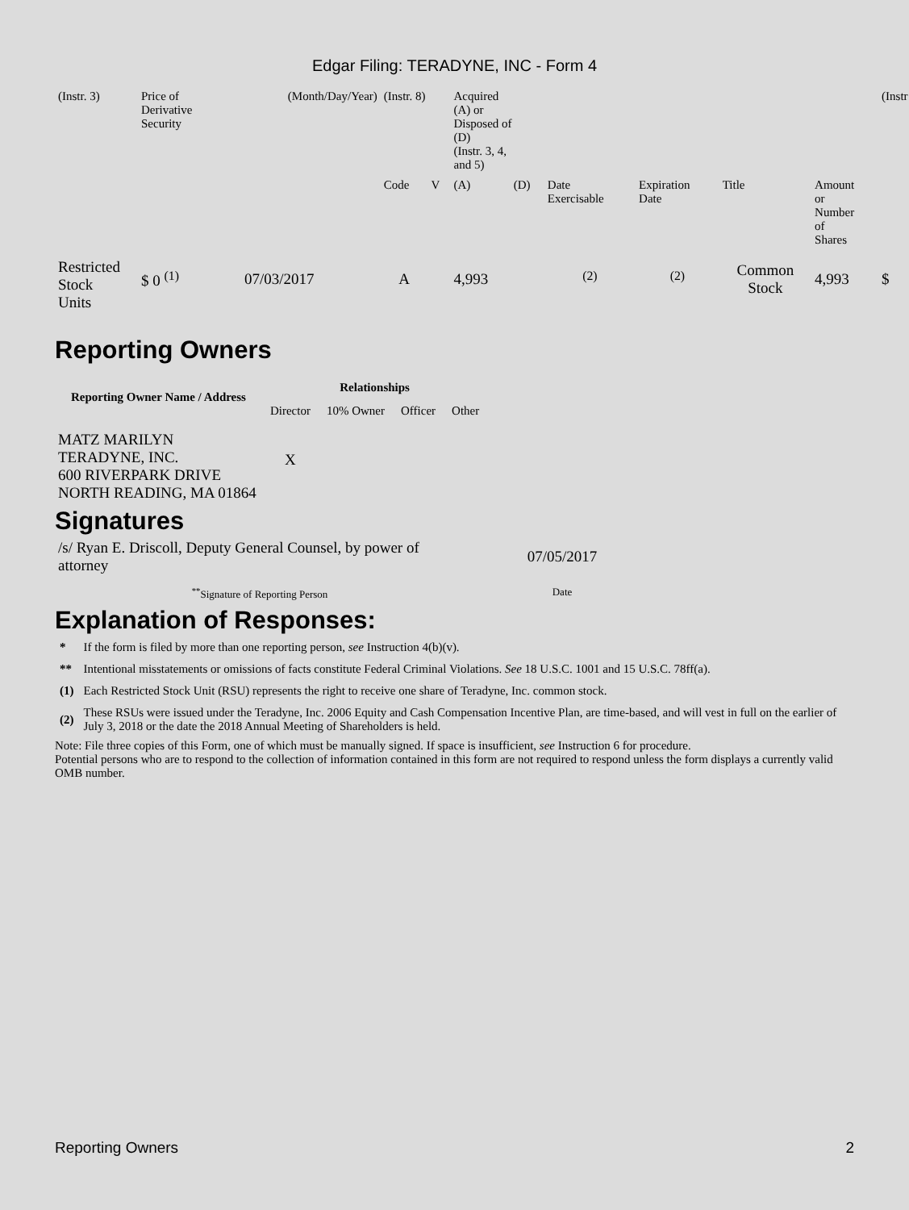Edgar Filing: TERADYNE, INC - Form 4
| (Instr. 3) | Price of Derivative Security | (Month/Day/Year) | | (Instr. 8) | | Acquired (A) or Disposed of (D) (Instr. 3, 4, and 5) | | | | | | (Instr |
| | | | | Code | V | (A) | (D) | Date Exercisable | Expiration Date | Title | Amount or Number of Shares | |
| Restricted Stock Units | $ 0 <sup>(1)</sup> | 07/03/2017 | | A | | 4,993 | | <sup>(2)</sup> | <sup>(2)</sup> | Common Stock | 4,993 | $ |
Reporting Owners
| Reporting Owner Name / Address | Relationships | | | |
| --- | --- | --- | --- | --- |
| | Director | 10% Owner | Officer | Other |
| MATZ MARILYN TERADYNE, INC. 600 RIVERPARK DRIVE NORTH READING, MA 01864 | X | | | |
Signatures
| /s/ Ryan E. Driscoll, Deputy General Counsel, by power of attorney | 07/05/2017 |
| <sup>**</sup> Signature of Reporting Person | Date |
Explanation of Responses:
| * | If the form is filed by more than one reporting person, see Instruction 4(b)(v). |
| ** | Intentional misstatements or omissions of facts constitute Federal Criminal Violations. See 18 U.S.C. 1001 and 15 U.S.C. 78ff(a). |
| (1) | Each Restricted Stock Unit (RSU) represents the right to receive one share of Teradyne, Inc. common stock. |
| (2) | These RSUs were issued under the Teradyne, Inc. 2006 Equity and Cash Compensation Incentive Plan, are time-based, and will vest in full on the earlier of July 3, 2018 or the date the 2018 Annual Meeting of Shareholders is held. |
Note: File three copies of this Form, one of which must be manually signed. If space is insufficient, see Instruction 6 for procedure.
Potential persons who are to respond to the collection of information contained in this form are not required to respond unless the form displays a currently valid OMB number.
Reporting Owners 2